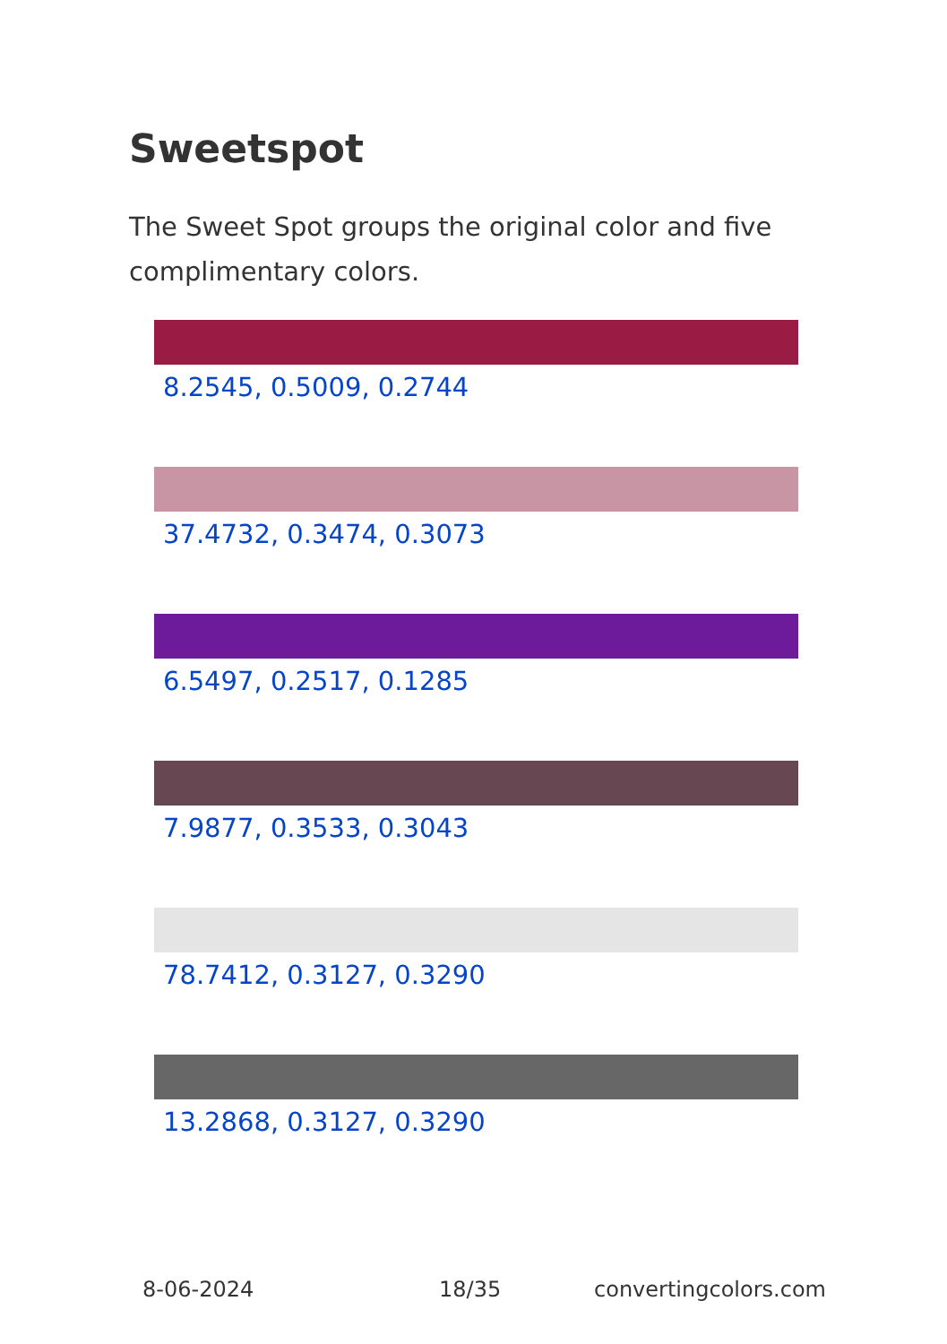Sweetspot
The Sweet Spot groups the original color and five complimentary colors.
8.2545, 0.5009, 0.2744
37.4732, 0.3474, 0.3073
6.5497, 0.2517, 0.1285
7.9877, 0.3533, 0.3043
78.7412, 0.3127, 0.3290
13.2868, 0.3127, 0.3290
8-06-2024 18/35 convertingcolors.com